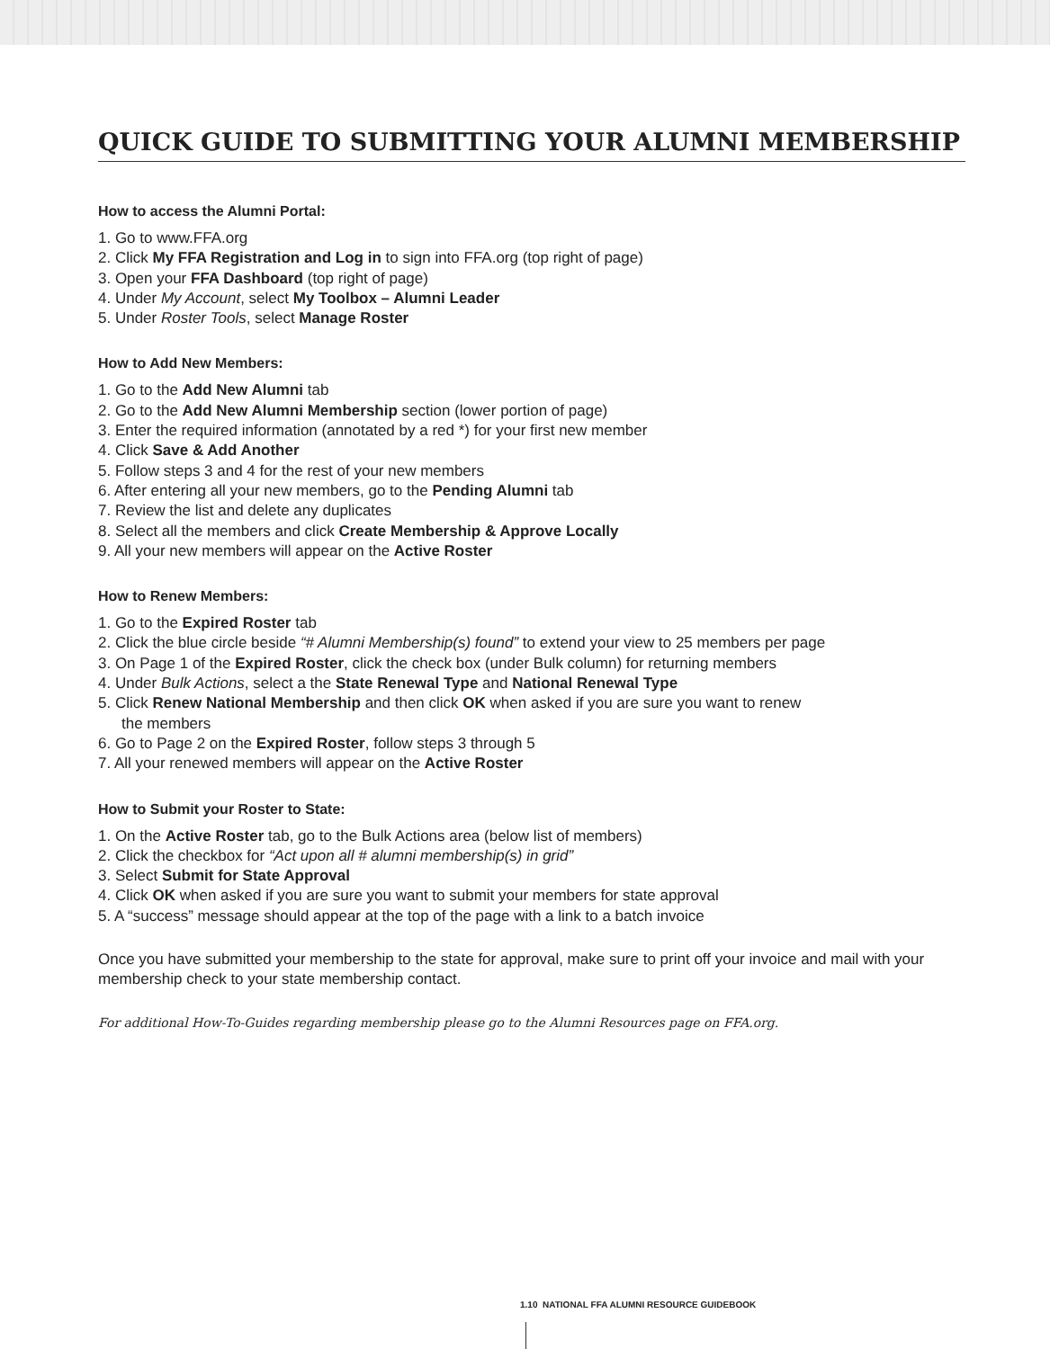QUICK GUIDE TO SUBMITTING YOUR ALUMNI MEMBERSHIP
How to access the Alumni Portal:
1. Go to www.FFA.org
2. Click My FFA Registration and Log in to sign into FFA.org (top right of page)
3. Open your FFA Dashboard (top right of page)
4. Under My Account, select My Toolbox – Alumni Leader
5. Under Roster Tools, select Manage Roster
How to Add New Members:
1. Go to the Add New Alumni tab
2. Go to the Add New Alumni Membership section (lower portion of page)
3. Enter the required information (annotated by a red *) for your first new member
4. Click Save & Add Another
5. Follow steps 3 and 4 for the rest of your new members
6. After entering all your new members, go to the Pending Alumni tab
7. Review the list and delete any duplicates
8. Select all the members and click Create Membership & Approve Locally
9. All your new members will appear on the Active Roster
How to Renew Members:
1. Go to the Expired Roster tab
2. Click the blue circle beside “# Alumni Membership(s) found” to extend your view to 25 members per page
3. On Page 1 of the Expired Roster, click the check box (under Bulk column) for returning members
4. Under Bulk Actions, select a the State Renewal Type and National Renewal Type
5. Click Renew National Membership and then click OK when asked if you are sure you want to renew
the members
6. Go to Page 2 on the Expired Roster, follow steps 3 through 5
7. All your renewed members will appear on the Active Roster
How to Submit your Roster to State:
1. On the Active Roster tab, go to the Bulk Actions area (below list of members)
2. Click the checkbox for “Act upon all # alumni membership(s) in grid”
3. Select Submit for State Approval
4. Click OK when asked if you are sure you want to submit your members for state approval
5. A “success” message should appear at the top of the page with a link to a batch invoice
Once you have submitted your membership to the state for approval, make sure to print off your invoice and mail with your membership check to your state membership contact.
For additional How-To-Guides regarding membership please go to the Alumni Resources page on FFA.org.
1.10 NATIONAL FFA ALUMNI RESOURCE GUIDEBOOK